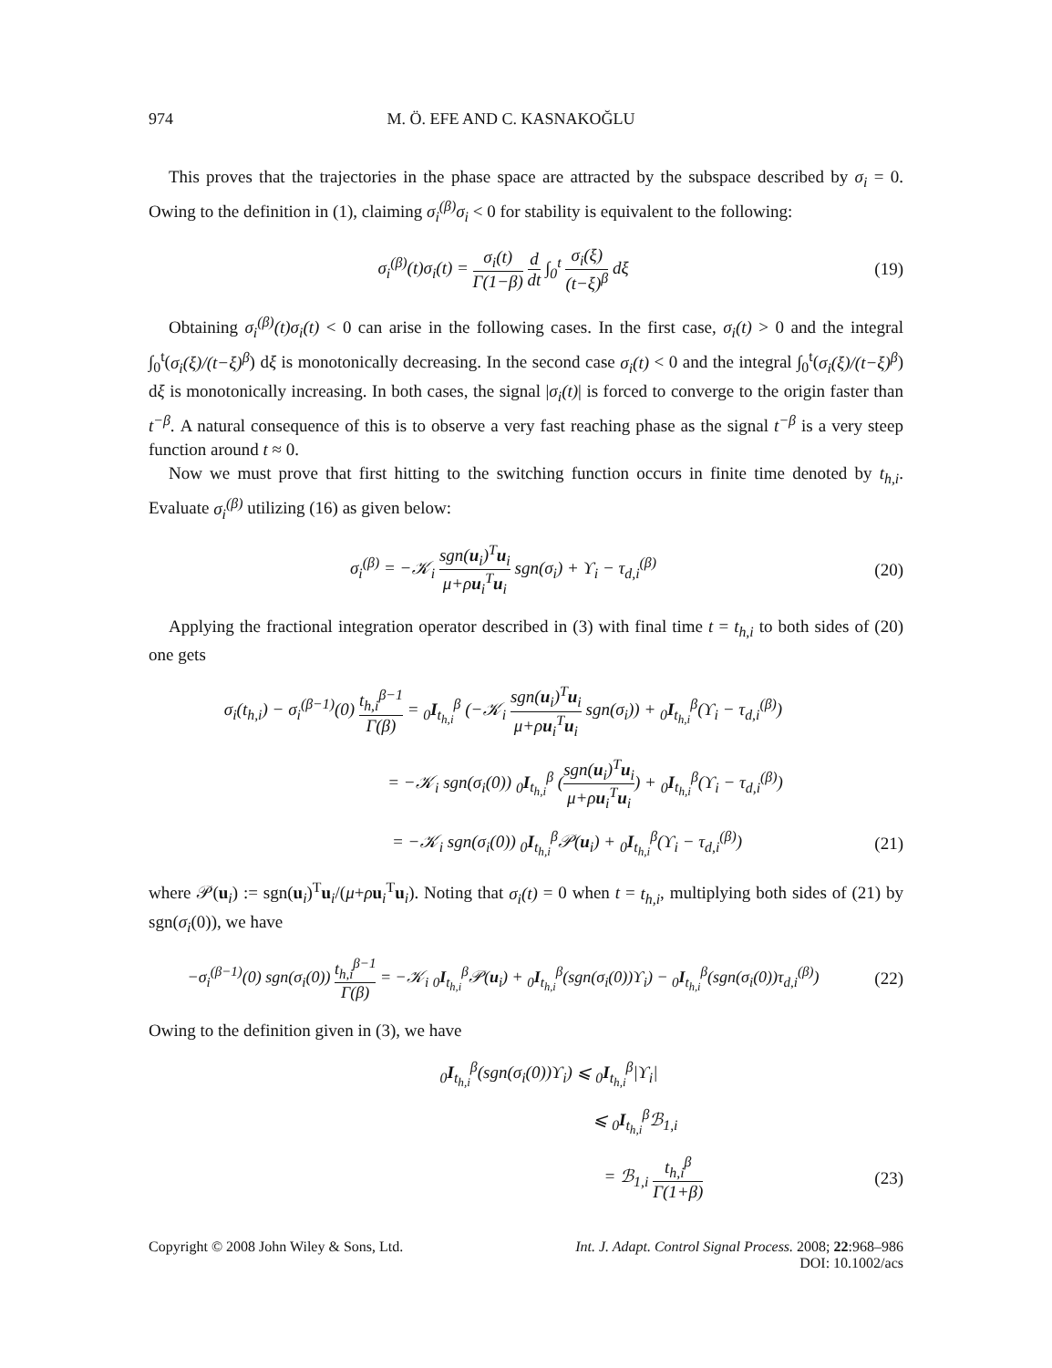974 M. Ö. EFE AND C. KASNAKOĞLU
This proves that the trajectories in the phase space are attracted by the subspace described by σ<sub>i</sub> = 0. Owing to the definition in (1), claiming σ<sub>i</sub><sup>(β)</sup>σ<sub>i</sub> < 0 for stability is equivalent to the following:
σ<sub>i</sub><sup>(β)</sup>(t)σ<sub>i</sub>(t) = σ<sub>i</sub>(t) Γ(1−β) d dt ∫<sub>0</sub><sup>t</sup> σ<sub>i</sub>(ξ) (t−ξ)<sup>β</sup> dξ
(19)
Obtaining σ<sub>i</sub><sup>(β)</sup>(t)σ<sub>i</sub>(t) < 0 can arise in the following cases. In the first case, σ<sub>i</sub>(t) > 0 and the integral ∫<sub>0</sub><sup>t</sup>(σ<sub>i</sub>(ξ)/(t−ξ)<sup>β</sup>) dξ is monotonically decreasing. In the second case σ<sub>i</sub>(t) < 0 and the integral ∫<sub>0</sub><sup>t</sup>(σ<sub>i</sub>(ξ)/(t−ξ)<sup>β</sup>) dξ is monotonically increasing. In both cases, the signal |σ<sub>i</sub>(t)| is forced to converge to the origin faster than t<sup>−β</sup>. A natural consequence of this is to observe a very fast reaching phase as the signal t<sup>−β</sup> is a very steep function around t ≈ 0.
Now we must prove that first hitting to the switching function occurs in finite time denoted by t<sub>h,i</sub>. Evaluate σ<sub>i</sub><sup>(β)</sup> utilizing (16) as given below:
σ<sub>i</sub><sup>(β)</sup> = −𝒦<sub>i</sub> sgn(u<sub>i</sub>)<sup>T</sup>u<sub>i</sub> μ+ρu<sub>i</sub><sup>T</sup>u<sub>i</sub> sgn(σ<sub>i</sub>) + ϒ<sub>i</sub> − τ<sub>d,i</sub><sup>(β)</sup>
(20)
Applying the fractional integration operator described in (3) with final time t = t<sub>h,i</sub> to both sides of (20) one gets
σ<sub>i</sub>(t<sub>h,i</sub>) − σ<sub>i</sub><sup>(β−1)</sup>(0) t<sub>h,i</sub><sup>β−1</sup> Γ(β) = <sub>0</sub>I<sub>t<sub>h,i</sub></sub><sup>β</sup> (−𝒦<sub>i</sub> sgn(u<sub>i</sub>)<sup>T</sup>u<sub>i</sub> μ+ρu<sub>i</sub><sup>T</sup>u<sub>i</sub> sgn(σ<sub>i</sub>)) + <sub>0</sub>I<sub>t<sub>h,i</sub></sub><sup>β</sup>(ϒ<sub>i</sub> − τ<sub>d,i</sub><sup>(β)</sup>)
= −𝒦<sub>i</sub> sgn(σ<sub>i</sub>(0)) <sub>0</sub>I<sub>t<sub>h,i</sub></sub><sup>β</sup> (sgn(u<sub>i</sub>)<sup>T</sup>u<sub>i</sub> μ+ρu<sub>i</sub><sup>T</sup>u<sub>i</sub>) + <sub>0</sub>I<sub>t<sub>h,i</sub></sub><sup>β</sup>(ϒ<sub>i</sub> − τ<sub>d,i</sub><sup>(β)</sup>)
= −𝒦<sub>i</sub> sgn(σ<sub>i</sub>(0)) <sub>0</sub>I<sub>t<sub>h,i</sub></sub><sup>β</sup>𝒫(u<sub>i</sub>) + <sub>0</sub>I<sub>t<sub>h,i</sub></sub><sup>β</sup>(ϒ<sub>i</sub> − τ<sub>d,i</sub><sup>(β)</sup>)
(21)
where 𝒫(u<sub>i</sub>) := sgn(u<sub>i</sub>)<sup>T</sup>u<sub>i</sub>/(μ+ρu<sub>i</sub><sup>T</sup>u<sub>i</sub>). Noting that σ<sub>i</sub>(t) = 0 when t = t<sub>h,i</sub>, multiplying both sides of (21) by sgn(σ<sub>i</sub>(0)), we have
−σ<sub>i</sub><sup>(β−1)</sup>(0) sgn(σ<sub>i</sub>(0)) t<sub>h,i</sub><sup>β−1</sup> Γ(β) = −𝒦<sub>i</sub> <sub>0</sub>I<sub>t<sub>h,i</sub></sub><sup>β</sup>𝒫(u<sub>i</sub>) + <sub>0</sub>I<sub>t<sub>h,i</sub></sub><sup>β</sup>(sgn(σ<sub>i</sub>(0))ϒ<sub>i</sub>) − <sub>0</sub>I<sub>t<sub>h,i</sub></sub><sup>β</sup>(sgn(σ<sub>i</sub>(0))τ<sub>d,i</sub><sup>(β)</sup>)
(22)
Owing to the definition given in (3), we have
<sub>0</sub>I<sub>t<sub>h,i</sub></sub><sup>β</sup>(sgn(σ<sub>i</sub>(0))ϒ<sub>i</sub>) ⩽ <sub>0</sub>I<sub>t<sub>h,i</sub></sub><sup>β</sup>|ϒ<sub>i</sub>|
⩽ <sub>0</sub>I<sub>t<sub>h,i</sub></sub><sup>β</sup>ℬ<sub>1,i</sub>
= ℬ<sub>1,i</sub> t<sub>h,i</sub><sup>β</sup> Γ(1+β) (23)
Copyright © 2008 John Wiley & Sons, Ltd. Int. J. Adapt. Control Signal Process. 2008; 22:968–986
DOI: 10.1002/acs